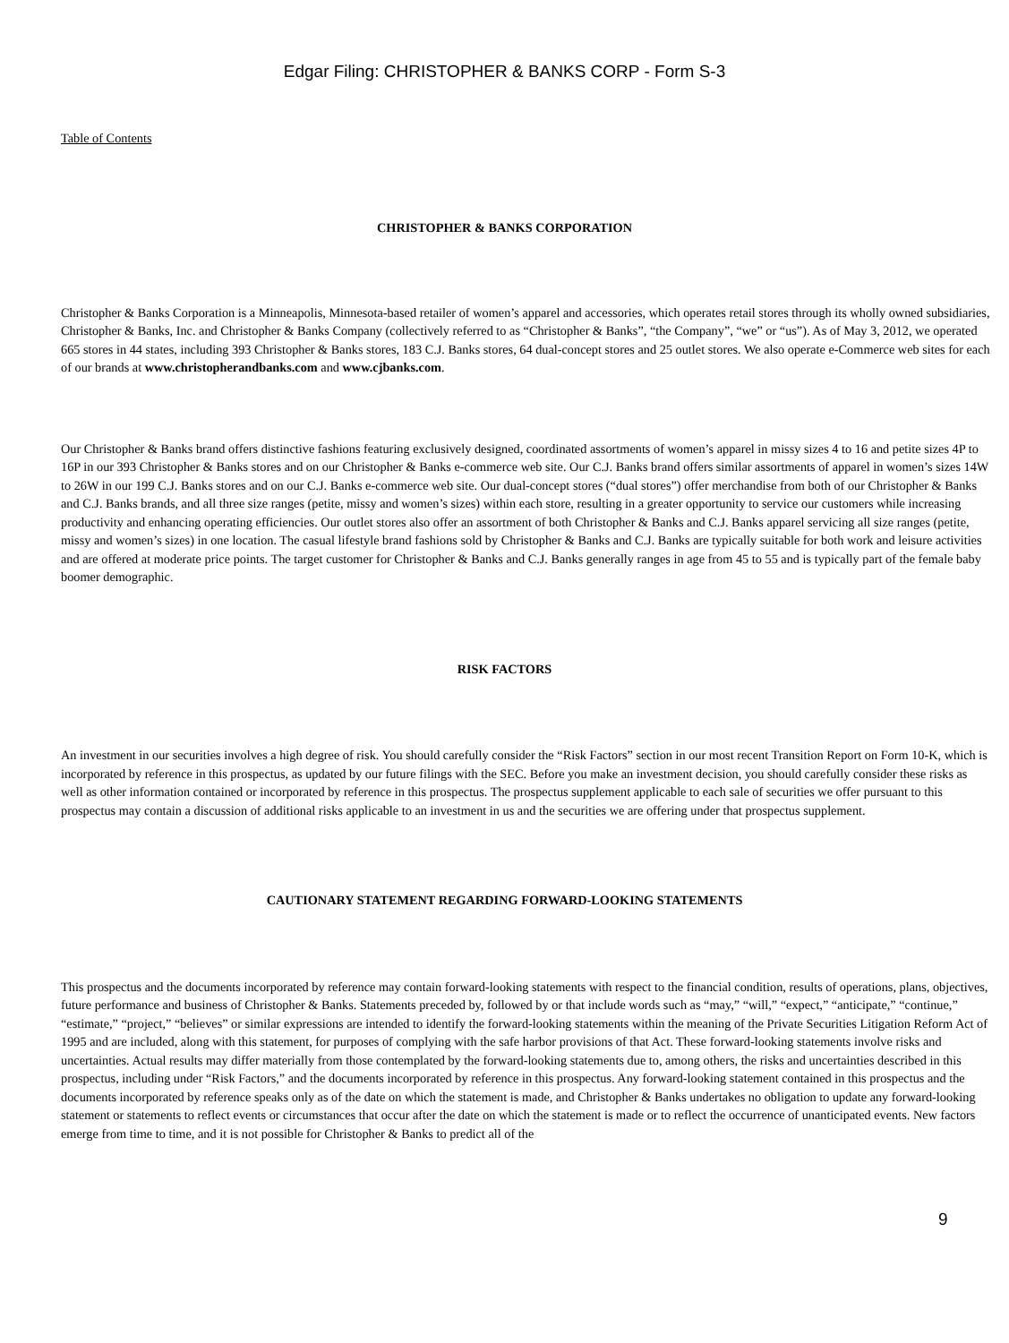Edgar Filing: CHRISTOPHER & BANKS CORP - Form S-3
Table of Contents
CHRISTOPHER & BANKS CORPORATION
Christopher & Banks Corporation is a Minneapolis, Minnesota-based retailer of women’s apparel and accessories, which operates retail stores through its wholly owned subsidiaries, Christopher & Banks, Inc. and Christopher & Banks Company (collectively referred to as “Christopher & Banks”, “the Company”, “we” or “us”). As of May 3, 2012, we operated 665 stores in 44 states, including 393 Christopher & Banks stores, 183 C.J. Banks stores, 64 dual-concept stores and 25 outlet stores. We also operate e-Commerce web sites for each of our brands at www.christopherandbanks.com and www.cjbanks.com.
Our Christopher & Banks brand offers distinctive fashions featuring exclusively designed, coordinated assortments of women’s apparel in missy sizes 4 to 16 and petite sizes 4P to 16P in our 393 Christopher & Banks stores and on our Christopher & Banks e-commerce web site. Our C.J. Banks brand offers similar assortments of apparel in women’s sizes 14W to 26W in our 199 C.J. Banks stores and on our C.J. Banks e-commerce web site. Our dual-concept stores (“dual stores”) offer merchandise from both of our Christopher & Banks and C.J. Banks brands, and all three size ranges (petite, missy and women’s sizes) within each store, resulting in a greater opportunity to service our customers while increasing productivity and enhancing operating efficiencies. Our outlet stores also offer an assortment of both Christopher & Banks and C.J. Banks apparel servicing all size ranges (petite, missy and women’s sizes) in one location. The casual lifestyle brand fashions sold by Christopher & Banks and C.J. Banks are typically suitable for both work and leisure activities and are offered at moderate price points. The target customer for Christopher & Banks and C.J. Banks generally ranges in age from 45 to 55 and is typically part of the female baby boomer demographic.
RISK FACTORS
An investment in our securities involves a high degree of risk. You should carefully consider the “Risk Factors” section in our most recent Transition Report on Form 10-K, which is incorporated by reference in this prospectus, as updated by our future filings with the SEC. Before you make an investment decision, you should carefully consider these risks as well as other information contained or incorporated by reference in this prospectus. The prospectus supplement applicable to each sale of securities we offer pursuant to this prospectus may contain a discussion of additional risks applicable to an investment in us and the securities we are offering under that prospectus supplement.
CAUTIONARY STATEMENT REGARDING FORWARD-LOOKING STATEMENTS
This prospectus and the documents incorporated by reference may contain forward-looking statements with respect to the financial condition, results of operations, plans, objectives, future performance and business of Christopher & Banks. Statements preceded by, followed by or that include words such as “may,” “will,” “expect,” “anticipate,” “continue,” “estimate,” “project,” “believes” or similar expressions are intended to identify the forward-looking statements within the meaning of the Private Securities Litigation Reform Act of 1995 and are included, along with this statement, for purposes of complying with the safe harbor provisions of that Act. These forward-looking statements involve risks and uncertainties. Actual results may differ materially from those contemplated by the forward-looking statements due to, among others, the risks and uncertainties described in this prospectus, including under “Risk Factors,” and the documents incorporated by reference in this prospectus. Any forward-looking statement contained in this prospectus and the documents incorporated by reference speaks only as of the date on which the statement is made, and Christopher & Banks undertakes no obligation to update any forward-looking statement or statements to reflect events or circumstances that occur after the date on which the statement is made or to reflect the occurrence of unanticipated events. New factors emerge from time to time, and it is not possible for Christopher & Banks to predict all of the
9